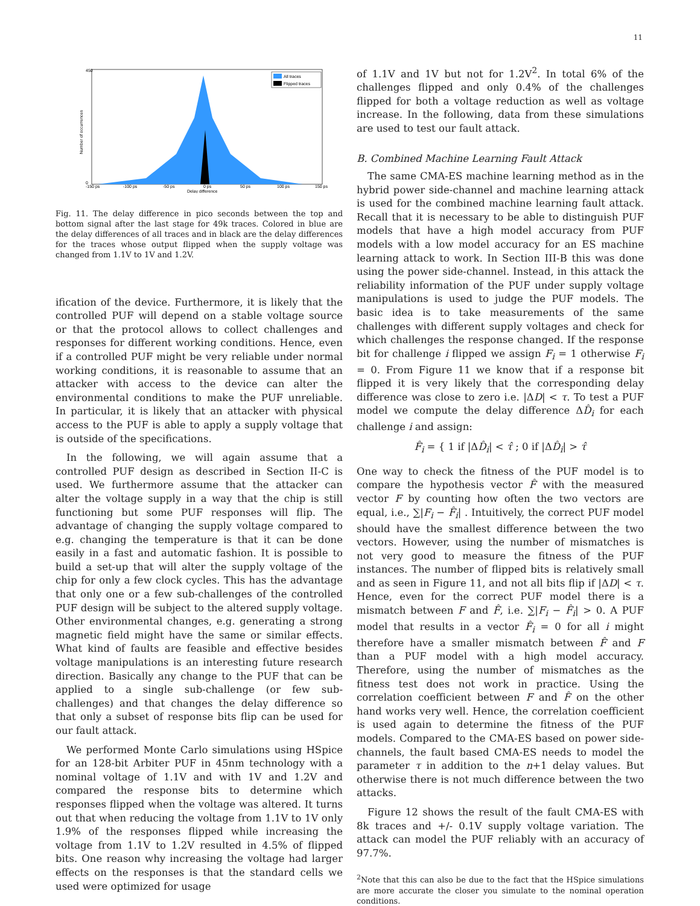11
All traces
Flipped traces
450
0
-150 ps
-100 ps
-50 ps
0 ps
50 ps
100 ps
150 ps
Delay difference
Number of occurrences
Fig. 11. The delay difference in pico seconds between the top and bottom signal after the last stage for 49k traces. Colored in blue are the delay differences of all traces and in black are the delay differences for the traces whose output flipped when the supply voltage was changed from 1.1V to 1V and 1.2V.
ification of the device. Furthermore, it is likely that the controlled PUF will depend on a stable voltage source or that the protocol allows to collect challenges and responses for different working conditions. Hence, even if a controlled PUF might be very reliable under normal working conditions, it is reasonable to assume that an attacker with access to the device can alter the environmental conditions to make the PUF unreliable. In particular, it is likely that an attacker with physical access to the PUF is able to apply a supply voltage that is outside of the specifications.
In the following, we will again assume that a controlled PUF design as described in Section II-C is used. We furthermore assume that the attacker can alter the voltage supply in a way that the chip is still functioning but some PUF responses will flip. The advantage of changing the supply voltage compared to e.g. changing the temperature is that it can be done easily in a fast and automatic fashion. It is possible to build a set-up that will alter the supply voltage of the chip for only a few clock cycles. This has the advantage that only one or a few sub-challenges of the controlled PUF design will be subject to the altered supply voltage. Other environmental changes, e.g. generating a strong magnetic field might have the same or similar effects. What kind of faults are feasible and effective besides voltage manipulations is an interesting future research direction. Basically any change to the PUF that can be applied to a single sub-challenge (or few sub-challenges) and that changes the delay difference so that only a subset of response bits flip can be used for our fault attack.
We performed Monte Carlo simulations using HSpice for an 128-bit Arbiter PUF in 45nm technology with a nominal voltage of 1.1V and with 1V and 1.2V and compared the response bits to determine which responses flipped when the voltage was altered. It turns out that when reducing the voltage from 1.1V to 1V only 1.9% of the responses flipped while increasing the voltage from 1.1V to 1.2V resulted in 4.5% of flipped bits. One reason why increasing the voltage had larger effects on the responses is that the standard cells we used were optimized for usage
of 1.1V and 1V but not for 1.2V<sup>2</sup>. In total 6% of the challenges flipped and only 0.4% of the challenges flipped for both a voltage reduction as well as voltage increase. In the following, data from these simulations are used to test our fault attack.
B. Combined Machine Learning Fault Attack
The same CMA-ES machine learning method as in the hybrid power side-channel and machine learning attack is used for the combined machine learning fault attack. Recall that it is necessary to be able to distinguish PUF models that have a high model accuracy from PUF models with a low model accuracy for an ES machine learning attack to work. In Section III-B this was done using the power side-channel. Instead, in this attack the reliability information of the PUF under supply voltage manipulations is used to judge the PUF models. The basic idea is to take measurements of the same challenges with different supply voltages and check for which challenges the response changed. If the response bit for challenge i flipped we assign F<sub>i</sub> = 1 otherwise F<sub>i</sub> = 0. From Figure 11 we know that if a response bit flipped it is very likely that the corresponding delay difference was close to zero i.e. |ΔD| < τ. To test a PUF model we compute the delay difference ΔD̂<sub>i</sub> for each challenge i and assign:
F̂<sub>i</sub> = { 1 if |ΔD̂<sub>i</sub>| < τ̂ ; 0 if |ΔD̂<sub>i</sub>| > τ̂
One way to check the fitness of the PUF model is to compare the hypothesis vector F̂ with the measured vector F by counting how often the two vectors are equal, i.e., ∑|F<sub>i</sub> − F̂<sub>i</sub>| . Intuitively, the correct PUF model should have the smallest difference between the two vectors. However, using the number of mismatches is not very good to measure the fitness of the PUF instances. The number of flipped bits is relatively small and as seen in Figure 11, and not all bits flip if |ΔD| < τ. Hence, even for the correct PUF model there is a mismatch between F and F̂, i.e. ∑|F<sub>i</sub> − F̂<sub>i</sub>| > 0. A PUF model that results in a vector F̂<sub>i</sub> = 0 for all i might therefore have a smaller mismatch between F̂ and F than a PUF model with a high model accuracy. Therefore, using the number of mismatches as the fitness test does not work in practice. Using the correlation coefficient between F and F̂ on the other hand works very well. Hence, the correlation coefficient is used again to determine the fitness of the PUF models. Compared to the CMA-ES based on power side-channels, the fault based CMA-ES needs to model the parameter τ in addition to the n+1 delay values. But otherwise there is not much difference between the two attacks.
Figure 12 shows the result of the fault CMA-ES with 8k traces and +/- 0.1V supply voltage variation. The attack can model the PUF reliably with an accuracy of 97.7%.
<sup>2</sup> Note that this can also be due to the fact that the HSpice simulations are more accurate the closer you simulate to the nominal operation conditions.